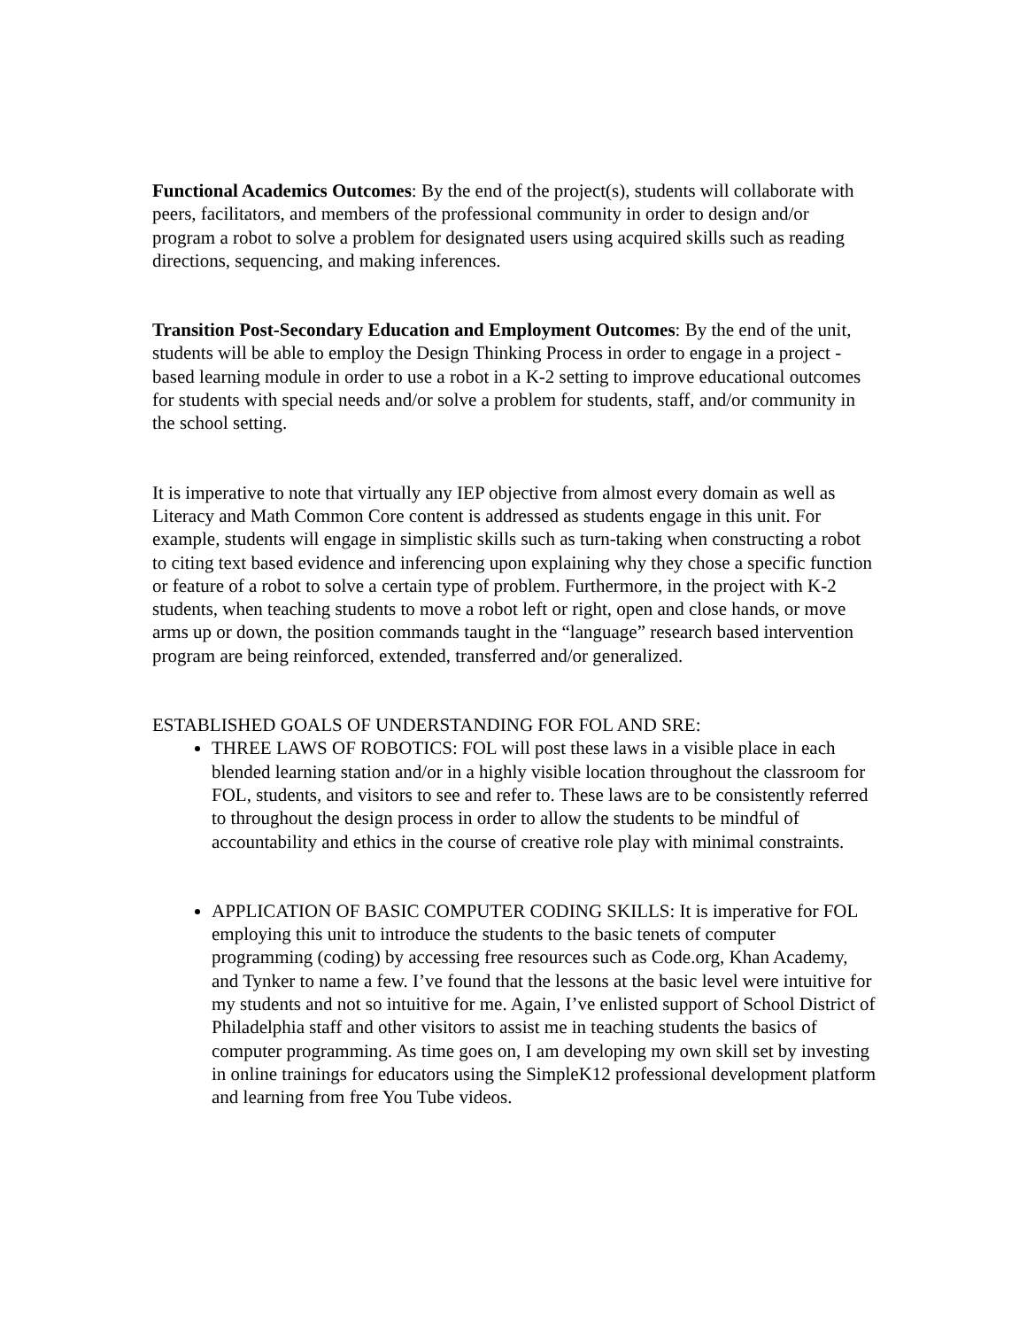Functional Academics Outcomes: By the end of the project(s), students will collaborate with peers, facilitators, and members of the professional community in order to design and/or program a robot to solve a problem for designated users using acquired skills such as reading directions, sequencing, and making inferences.
Transition Post-Secondary Education and Employment Outcomes: By the end of the unit, students will be able to employ the Design Thinking Process in order to engage in a project -based learning module in order to use a robot in a K-2 setting to improve educational outcomes for students with special needs and/or solve a problem for students, staff, and/or community in the school setting.
It is imperative to note that virtually any IEP objective from almost every domain as well as Literacy and Math Common Core content is addressed as students engage in this unit. For example, students will engage in simplistic skills such as turn-taking when constructing a robot to citing text based evidence and inferencing upon explaining why they chose a specific function or feature of a robot to solve a certain type of problem. Furthermore, in the project with K-2 students, when teaching students to move a robot left or right, open and close hands, or move arms up or down, the position commands taught in the “language” research based intervention program are being reinforced, extended, transferred and/or generalized.
ESTABLISHED GOALS OF UNDERSTANDING FOR FOL AND SRE:
THREE LAWS OF ROBOTICS: FOL will post these laws in a visible place in each blended learning station and/or in a highly visible location throughout the classroom for FOL, students, and visitors to see and refer to. These laws are to be consistently referred to throughout the design process in order to allow the students to be mindful of accountability and ethics in the course of creative role play with minimal constraints.
APPLICATION OF BASIC COMPUTER CODING SKILLS: It is imperative for FOL employing this unit to introduce the students to the basic tenets of computer programming (coding) by accessing free resources such as Code.org, Khan Academy, and Tynker to name a few. I’ve found that the lessons at the basic level were intuitive for my students and not so intuitive for me. Again, I’ve enlisted support of School District of Philadelphia staff and other visitors to assist me in teaching students the basics of computer programming. As time goes on, I am developing my own skill set by investing in online trainings for educators using the SimpleK12 professional development platform and learning from free You Tube videos.